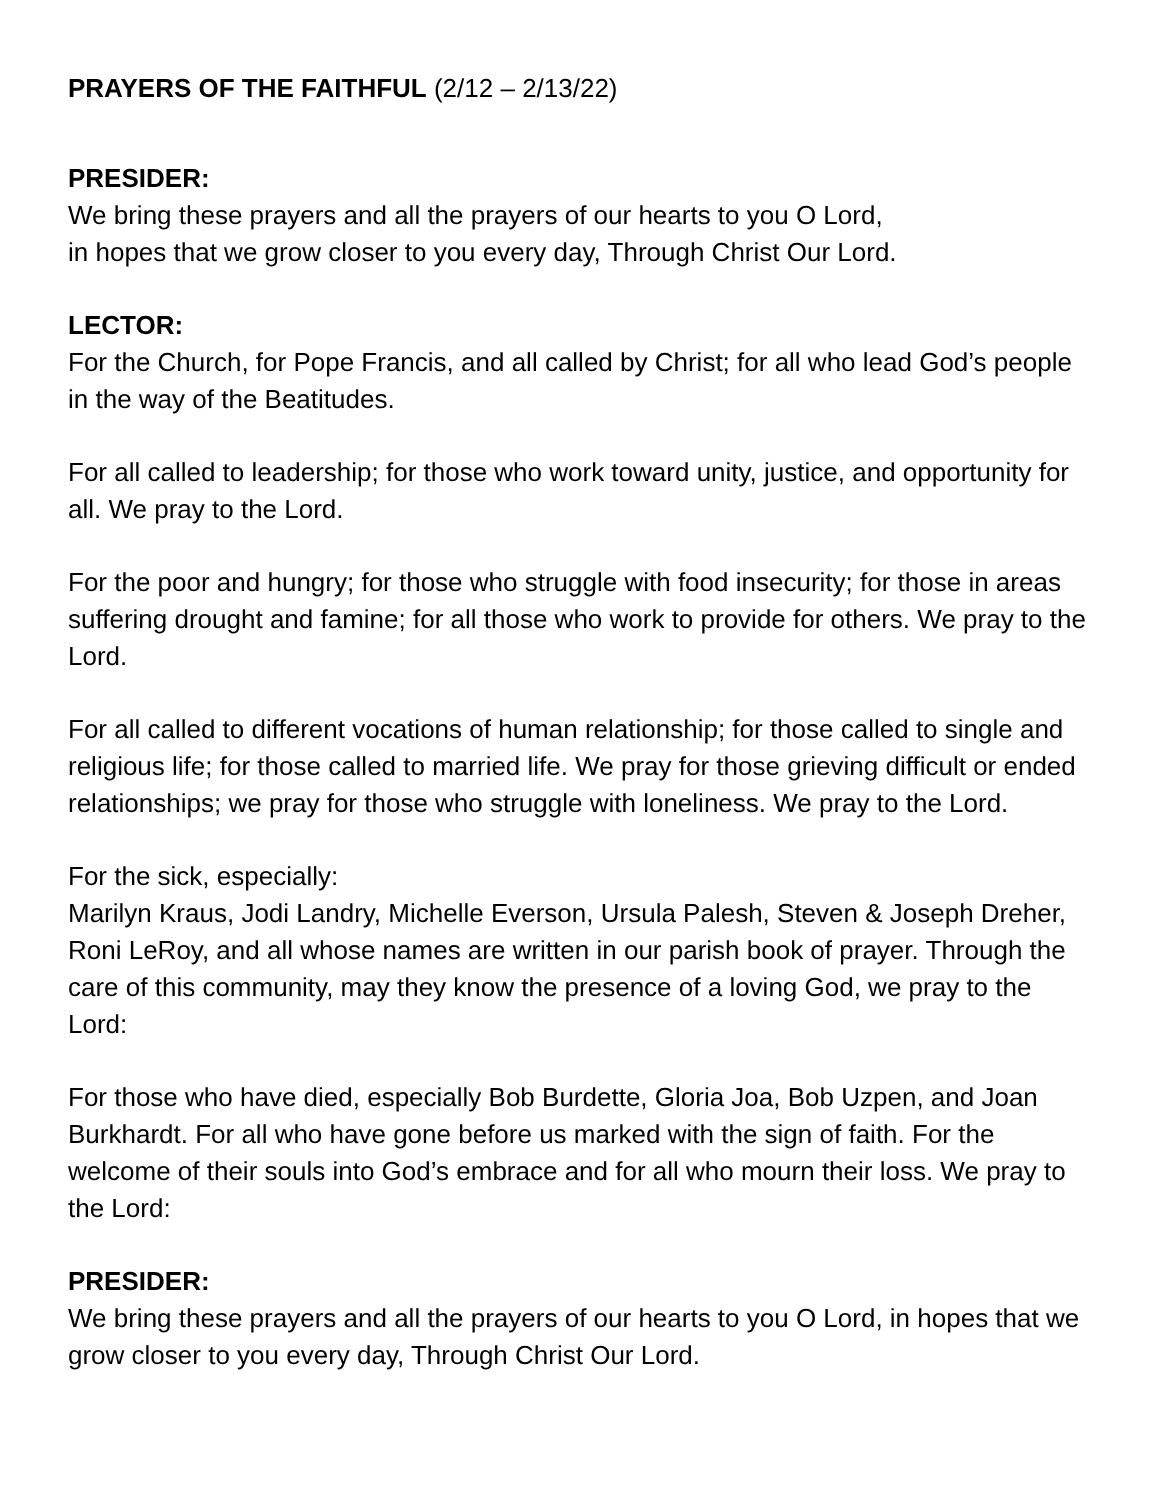PRAYERS OF THE FAITHFUL (2/12 – 2/13/22)
PRESIDER:
We bring these prayers and all the prayers of our hearts to you O Lord,
in hopes that we grow closer to you every day, Through Christ Our Lord.
LECTOR:
For the Church, for Pope Francis, and all called by Christ; for all who lead God’s people in the way of the Beatitudes.
For all called to leadership; for those who work toward unity, justice, and opportunity for all. We pray to the Lord.
For the poor and hungry; for those who struggle with food insecurity; for those in areas suffering drought and famine; for all those who work to provide for others. We pray to the Lord.
For all called to different vocations of human relationship; for those called to single and religious life; for those called to married life. We pray for those grieving difficult or ended relationships; we pray for those who struggle with loneliness. We pray to the Lord.
For the sick, especially:
Marilyn Kraus, Jodi Landry, Michelle Everson, Ursula Palesh, Steven & Joseph Dreher, Roni LeRoy, and all whose names are written in our parish book of prayer. Through the care of this community, may they know the presence of a loving God, we pray to the Lord:
For those who have died, especially Bob Burdette, Gloria Joa, Bob Uzpen, and Joan Burkhardt. For all who have gone before us marked with the sign of faith. For the welcome of their souls into God’s embrace and for all who mourn their loss. We pray to the Lord:
PRESIDER:
We bring these prayers and all the prayers of our hearts to you O Lord, in hopes that we grow closer to you every day, Through Christ Our Lord.